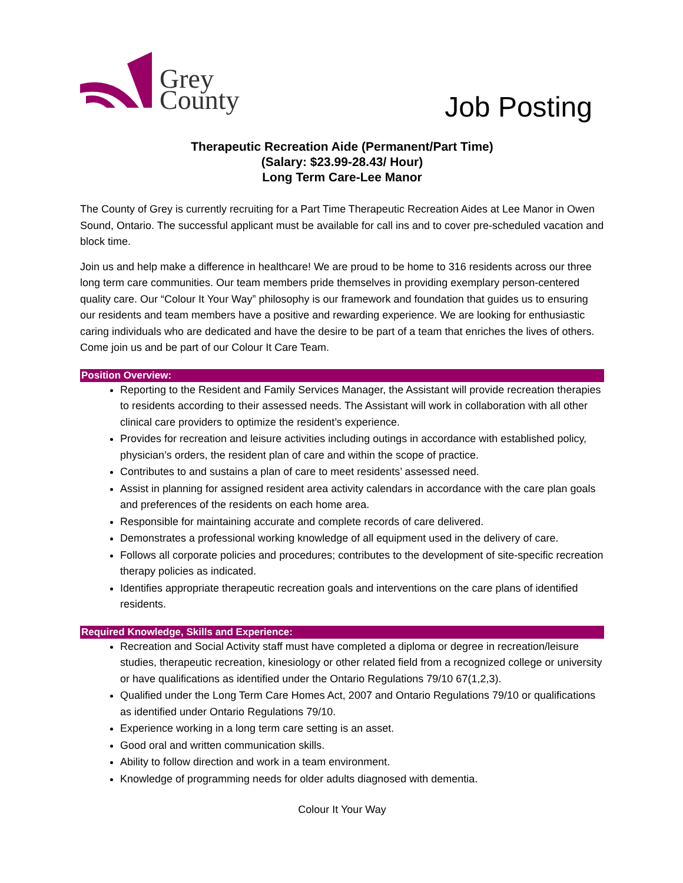Grey
County
Job Posting
Therapeutic Recreation Aide (Permanent/Part Time)
(Salary: $23.99-28.43/ Hour)
Long Term Care-Lee Manor
The County of Grey is currently recruiting for a Part Time Therapeutic Recreation Aides at Lee Manor in Owen Sound, Ontario. The successful applicant must be available for call ins and to cover pre-scheduled vacation and block time.
Join us and help make a difference in healthcare! We are proud to be home to 316 residents across our three long term care communities. Our team members pride themselves in providing exemplary person-centered quality care. Our “Colour It Your Way” philosophy is our framework and foundation that guides us to ensuring our residents and team members have a positive and rewarding experience. We are looking for enthusiastic caring individuals who are dedicated and have the desire to be part of a team that enriches the lives of others. Come join us and be part of our Colour It Care Team.
Position Overview:
Reporting to the Resident and Family Services Manager, the Assistant will provide recreation therapies to residents according to their assessed needs. The Assistant will work in collaboration with all other clinical care providers to optimize the resident’s experience.
Provides for recreation and leisure activities including outings in accordance with established policy, physician’s orders, the resident plan of care and within the scope of practice.
Contributes to and sustains a plan of care to meet residents’ assessed need.
Assist in planning for assigned resident area activity calendars in accordance with the care plan goals and preferences of the residents on each home area.
Responsible for maintaining accurate and complete records of care delivered.
Demonstrates a professional working knowledge of all equipment used in the delivery of care.
Follows all corporate policies and procedures; contributes to the development of site-specific recreation therapy policies as indicated.
Identifies appropriate therapeutic recreation goals and interventions on the care plans of identified residents.
Required Knowledge, Skills and Experience:
Recreation and Social Activity staff must have completed a diploma or degree in recreation/leisure studies, therapeutic recreation, kinesiology or other related field from a recognized college or university or have qualifications as identified under the Ontario Regulations 79/10 67(1,2,3).
Qualified under the Long Term Care Homes Act, 2007 and Ontario Regulations 79/10 or qualifications as identified under Ontario Regulations 79/10.
Experience working in a long term care setting is an asset.
Good oral and written communication skills.
Ability to follow direction and work in a team environment.
Knowledge of programming needs for older adults diagnosed with dementia.
Colour It Your Way